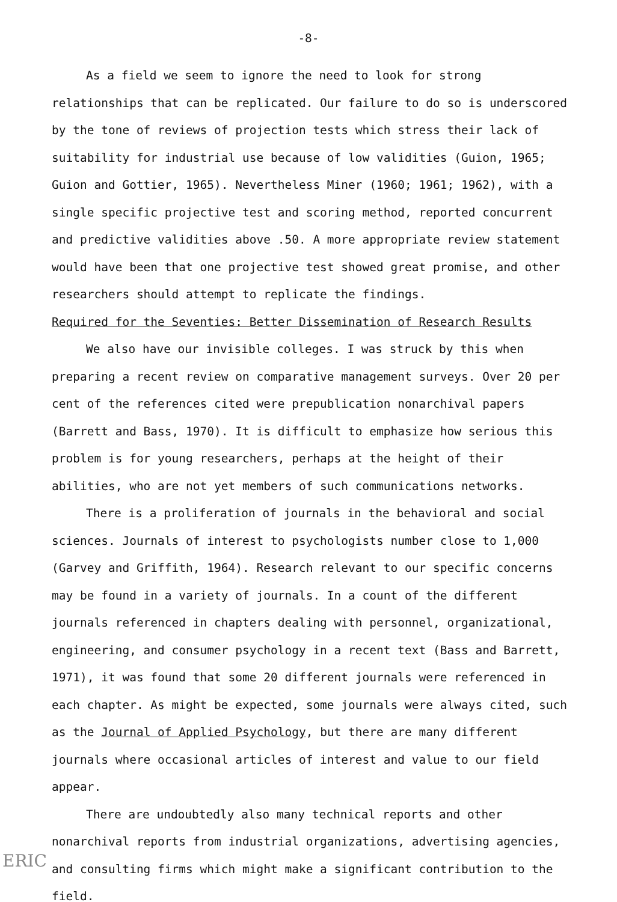-8-
As a field we seem to ignore the need to look for strong relationships that can be replicated. Our failure to do so is underscored by the tone of reviews of projection tests which stress their lack of suitability for industrial use because of low validities (Guion, 1965; Guion and Gottier, 1965). Nevertheless Miner (1960; 1961; 1962), with a single specific projective test and scoring method, reported concurrent and predictive validities above .50. A more appropriate review statement would have been that one projective test showed great promise, and other researchers should attempt to replicate the findings.
Required for the Seventies: Better Dissemination of Research Results
We also have our invisible colleges. I was struck by this when preparing a recent review on comparative management surveys. Over 20 per cent of the references cited were prepublication nonarchival papers (Barrett and Bass, 1970). It is difficult to emphasize how serious this problem is for young researchers, perhaps at the height of their abilities, who are not yet members of such communications networks.
There is a proliferation of journals in the behavioral and social sciences. Journals of interest to psychologists number close to 1,000 (Garvey and Griffith, 1964). Research relevant to our specific concerns may be found in a variety of journals. In a count of the different journals referenced in chapters dealing with personnel, organizational, engineering, and consumer psychology in a recent text (Bass and Barrett, 1971), it was found that some 20 different journals were referenced in each chapter. As might be expected, some journals were always cited, such as the Journal of Applied Psychology, but there are many different journals where occasional articles of interest and value to our field appear.
There are undoubtedly also many technical reports and other nonarchival reports from industrial organizations, advertising agencies, and consulting firms which might make a significant contribution to the field.
ERIC